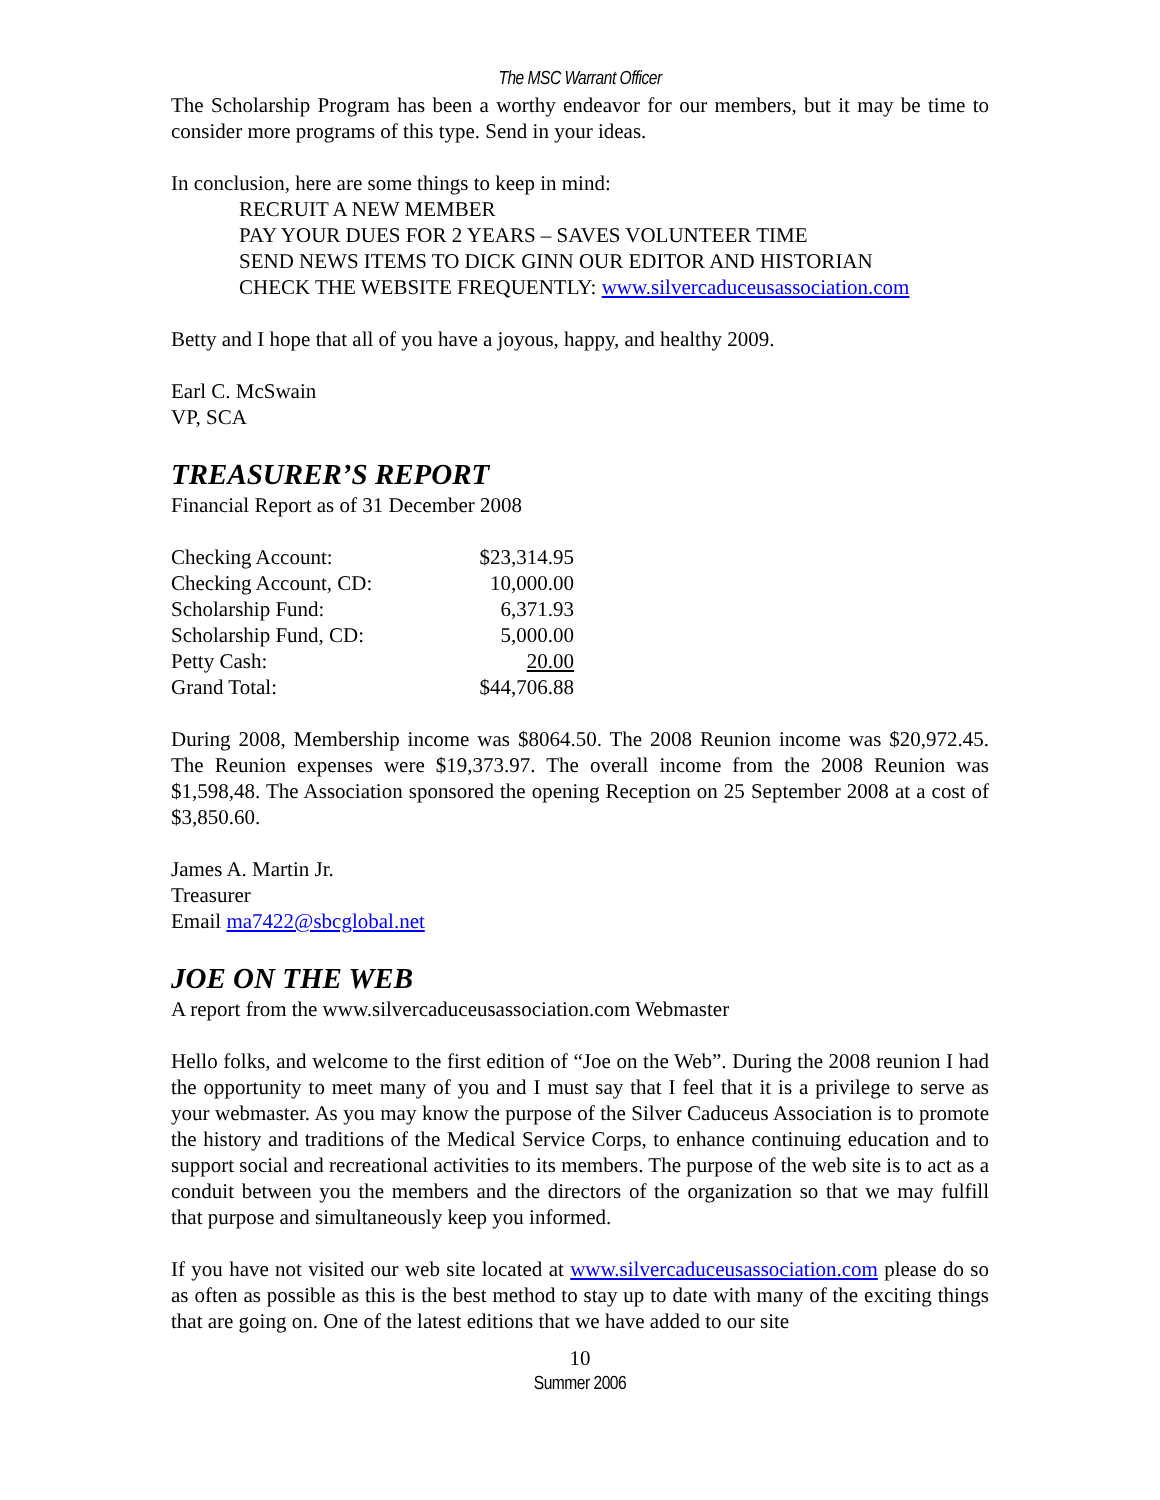The MSC Warrant Officer
The Scholarship Program has been a worthy endeavor for our members, but it may be time to consider more programs of this type. Send in your ideas.
In conclusion, here are some things to keep in mind:
RECRUIT A NEW MEMBER
PAY YOUR DUES FOR 2 YEARS – SAVES VOLUNTEER TIME
SEND NEWS ITEMS TO DICK GINN OUR EDITOR AND HISTORIAN
CHECK THE WEBSITE FREQUENTLY: www.silvercaduceusassociation.com
Betty and I hope that all of you have a joyous, happy, and healthy 2009.
Earl C. McSwain
VP, SCA
TREASURER’S REPORT
Financial Report as of 31 December 2008
| Checking Account: | $23,314.95 |
| Checking Account, CD: | 10,000.00 |
| Scholarship Fund: | 6,371.93 |
| Scholarship Fund, CD: | 5,000.00 |
| Petty Cash: | 20.00 |
| Grand Total: | $44,706.88 |
During 2008, Membership income was $8064.50. The 2008 Reunion income was $20,972.45. The Reunion expenses were $19,373.97. The overall income from the 2008 Reunion was $1,598,48. The Association sponsored the opening Reception on 25 September 2008 at a cost of $3,850.60.
James A. Martin Jr.
Treasurer
Email ma7422@sbcglobal.net
JOE ON THE WEB
A report from the www.silvercaduceusassociation.com Webmaster
Hello folks, and welcome to the first edition of “Joe on the Web”. During the 2008 reunion I had the opportunity to meet many of you and I must say that I feel that it is a privilege to serve as your webmaster. As you may know the purpose of the Silver Caduceus Association is to promote the history and traditions of the Medical Service Corps, to enhance continuing education and to support social and recreational activities to its members. The purpose of the web site is to act as a conduit between you the members and the directors of the organization so that we may fulfill that purpose and simultaneously keep you informed.
If you have not visited our web site located at www.silvercaduceusassociation.com please do so as often as possible as this is the best method to stay up to date with many of the exciting things that are going on. One of the latest editions that we have added to our site
10
Summer 2006